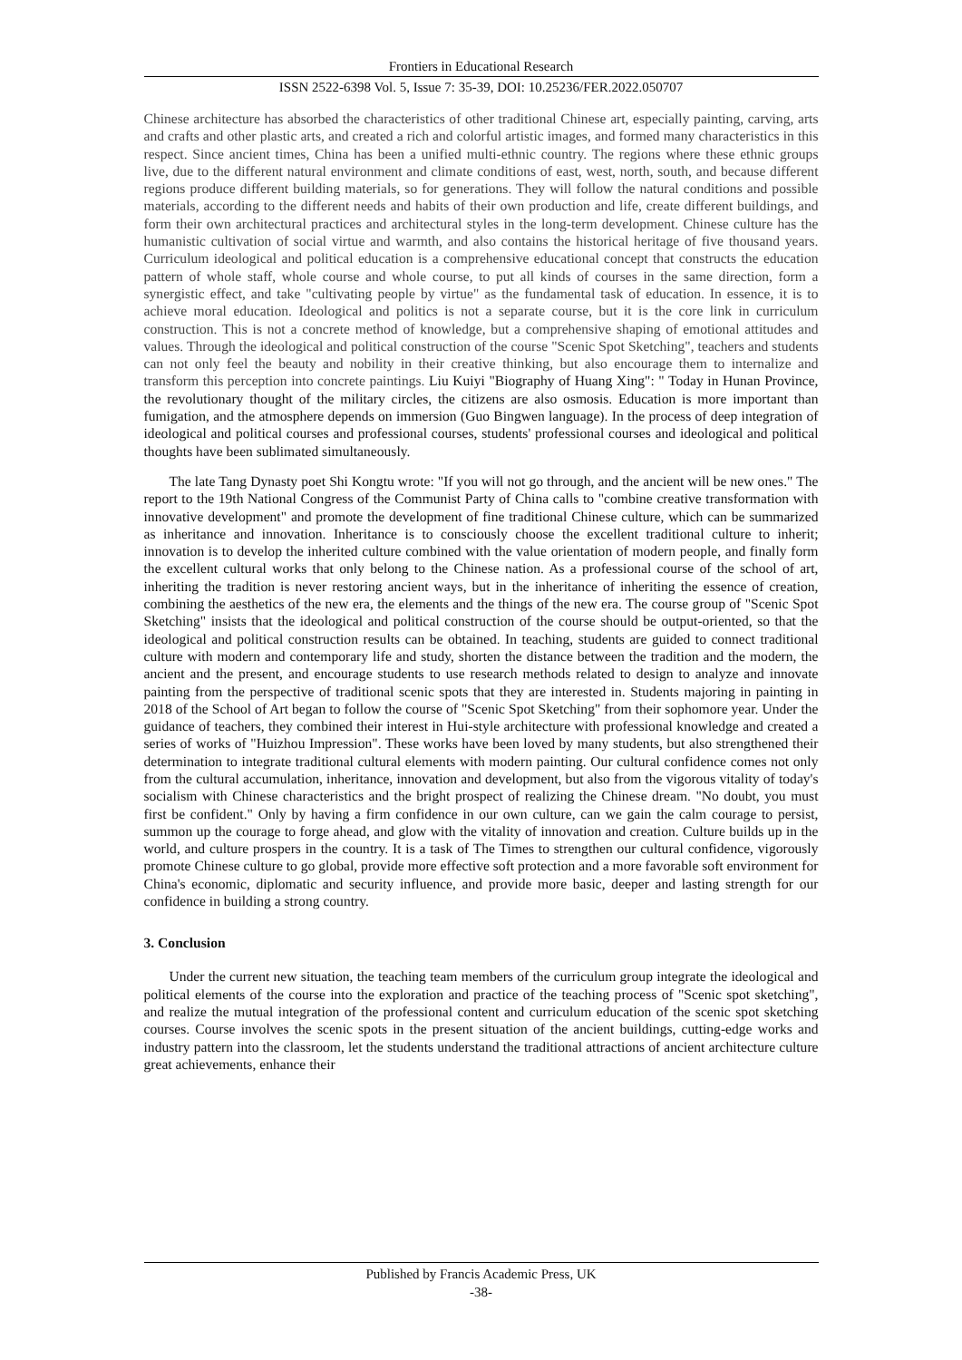Frontiers in Educational Research
ISSN 2522-6398 Vol. 5, Issue 7: 35-39, DOI: 10.25236/FER.2022.050707
Chinese architecture has absorbed the characteristics of other traditional Chinese art, especially painting, carving, arts and crafts and other plastic arts, and created a rich and colorful artistic images, and formed many characteristics in this respect. Since ancient times, China has been a unified multi-ethnic country. The regions where these ethnic groups live, due to the different natural environment and climate conditions of east, west, north, south, and because different regions produce different building materials, so for generations. They will follow the natural conditions and possible materials, according to the different needs and habits of their own production and life, create different buildings, and form their own architectural practices and architectural styles in the long-term development. Chinese culture has the humanistic cultivation of social virtue and warmth, and also contains the historical heritage of five thousand years. Curriculum ideological and political education is a comprehensive educational concept that constructs the education pattern of whole staff, whole course and whole course, to put all kinds of courses in the same direction, form a synergistic effect, and take "cultivating people by virtue" as the fundamental task of education. In essence, it is to achieve moral education. Ideological and politics is not a separate course, but it is the core link in curriculum construction. This is not a concrete method of knowledge, but a comprehensive shaping of emotional attitudes and values. Through the ideological and political construction of the course "Scenic Spot Sketching", teachers and students can not only feel the beauty and nobility in their creative thinking, but also encourage them to internalize and transform this perception into concrete paintings. Liu Kuiyi "Biography of Huang Xing": " Today in Hunan Province, the revolutionary thought of the military circles, the citizens are also osmosis. Education is more important than fumigation, and the atmosphere depends on immersion (Guo Bingwen language). In the process of deep integration of ideological and political courses and professional courses, students' professional courses and ideological and political thoughts have been sublimated simultaneously.
The late Tang Dynasty poet Shi Kongtu wrote: "If you will not go through, and the ancient will be new ones." The report to the 19th National Congress of the Communist Party of China calls to "combine creative transformation with innovative development" and promote the development of fine traditional Chinese culture, which can be summarized as inheritance and innovation. Inheritance is to consciously choose the excellent traditional culture to inherit; innovation is to develop the inherited culture combined with the value orientation of modern people, and finally form the excellent cultural works that only belong to the Chinese nation. As a professional course of the school of art, inheriting the tradition is never restoring ancient ways, but in the inheritance of inheriting the essence of creation, combining the aesthetics of the new era, the elements and the things of the new era. The course group of "Scenic Spot Sketching" insists that the ideological and political construction of the course should be output-oriented, so that the ideological and political construction results can be obtained. In teaching, students are guided to connect traditional culture with modern and contemporary life and study, shorten the distance between the tradition and the modern, the ancient and the present, and encourage students to use research methods related to design to analyze and innovate painting from the perspective of traditional scenic spots that they are interested in. Students majoring in painting in 2018 of the School of Art began to follow the course of "Scenic Spot Sketching" from their sophomore year. Under the guidance of teachers, they combined their interest in Hui-style architecture with professional knowledge and created a series of works of "Huizhou Impression". These works have been loved by many students, but also strengthened their determination to integrate traditional cultural elements with modern painting. Our cultural confidence comes not only from the cultural accumulation, inheritance, innovation and development, but also from the vigorous vitality of today's socialism with Chinese characteristics and the bright prospect of realizing the Chinese dream. "No doubt, you must first be confident." Only by having a firm confidence in our own culture, can we gain the calm courage to persist, summon up the courage to forge ahead, and glow with the vitality of innovation and creation. Culture builds up in the world, and culture prospers in the country. It is a task of The Times to strengthen our cultural confidence, vigorously promote Chinese culture to go global, provide more effective soft protection and a more favorable soft environment for China's economic, diplomatic and security influence, and provide more basic, deeper and lasting strength for our confidence in building a strong country.
3. Conclusion
Under the current new situation, the teaching team members of the curriculum group integrate the ideological and political elements of the course into the exploration and practice of the teaching process of "Scenic spot sketching", and realize the mutual integration of the professional content and curriculum education of the scenic spot sketching courses. Course involves the scenic spots in the present situation of the ancient buildings, cutting-edge works and industry pattern into the classroom, let the students understand the traditional attractions of ancient architecture culture great achievements, enhance their
Published by Francis Academic Press, UK
-38-